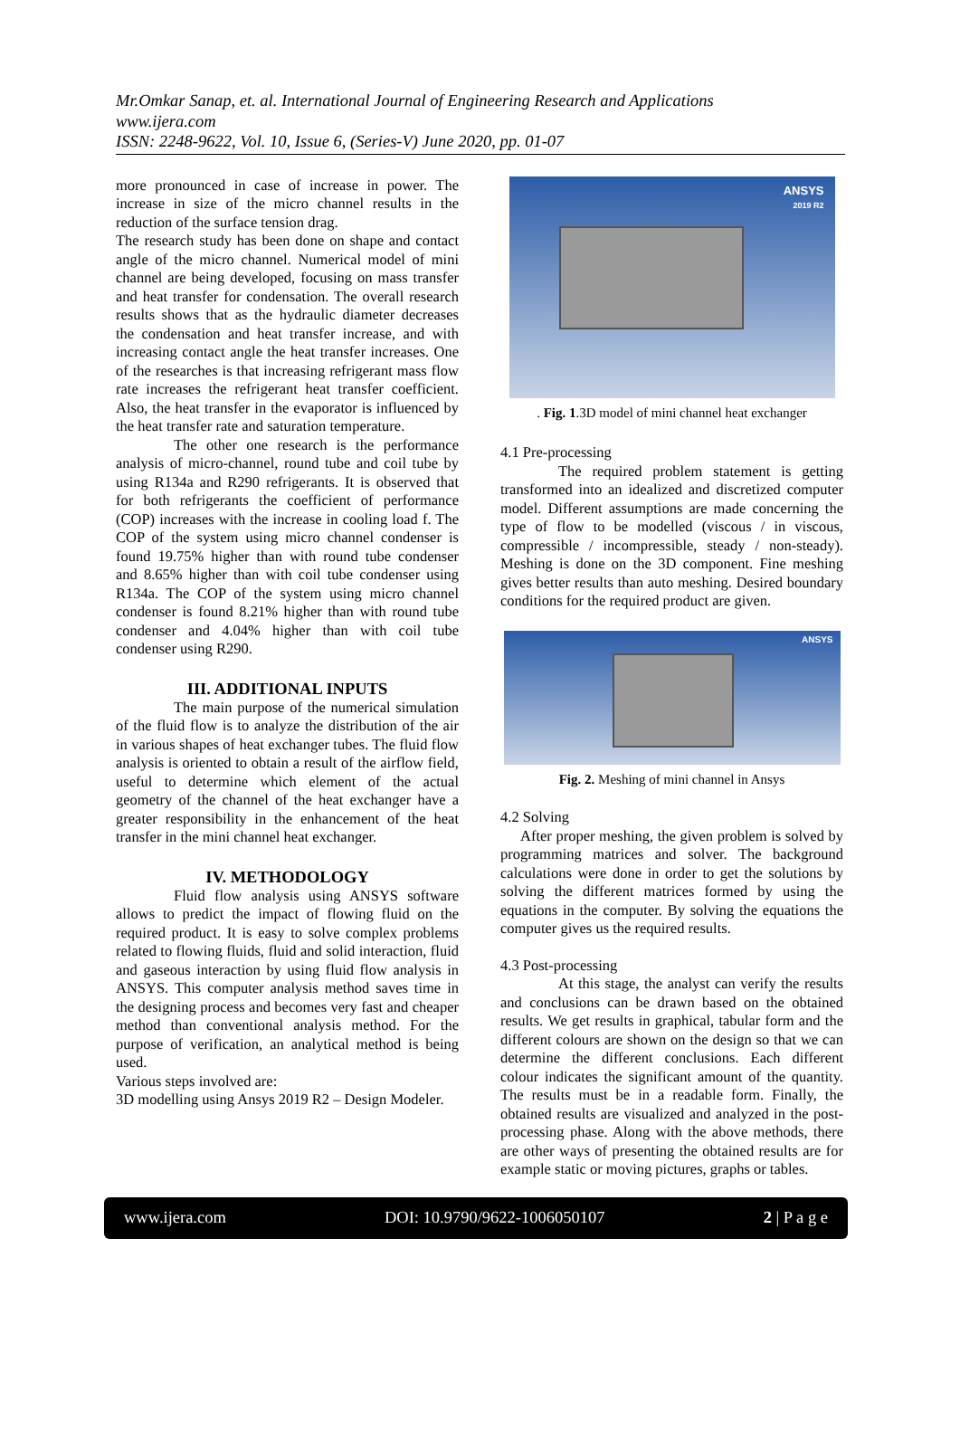Mr.Omkar Sanap, et. al. International Journal of Engineering Research and Applications
www.ijera.com
ISSN: 2248-9622, Vol. 10, Issue 6, (Series-V) June 2020, pp. 01-07
more pronounced in case of increase in power. The increase in size of the micro channel results in the reduction of the surface tension drag.
The research study has been done on shape and contact angle of the micro channel. Numerical model of mini channel are being developed, focusing on mass transfer and heat transfer for condensation. The overall research results shows that as the hydraulic diameter decreases the condensation and heat transfer increase, and with increasing contact angle the heat transfer increases. One of the researches is that increasing refrigerant mass flow rate increases the refrigerant heat transfer coefficient. Also, the heat transfer in the evaporator is influenced by the heat transfer rate and saturation temperature.
The other one research is the performance analysis of micro-channel, round tube and coil tube by using R134a and R290 refrigerants. It is observed that for both refrigerants the coefficient of performance (COP) increases with the increase in cooling load f. The COP of the system using micro channel condenser is found 19.75% higher than with round tube condenser and 8.65% higher than with coil tube condenser using R134a. The COP of the system using micro channel condenser is found 8.21% higher than with round tube condenser and 4.04% higher than with coil tube condenser using R290.
III. ADDITIONAL INPUTS
The main purpose of the numerical simulation of the fluid flow is to analyze the distribution of the air in various shapes of heat exchanger tubes. The fluid flow analysis is oriented to obtain a result of the airflow field, useful to determine which element of the actual geometry of the channel of the heat exchanger have a greater responsibility in the enhancement of the heat transfer in the mini channel heat exchanger.
IV. METHODOLOGY
Fluid flow analysis using ANSYS software allows to predict the impact of flowing fluid on the required product. It is easy to solve complex problems related to flowing fluids, fluid and solid interaction, fluid and gaseous interaction by using fluid flow analysis in ANSYS. This computer analysis method saves time in the designing process and becomes very fast and cheaper method than conventional analysis method. For the purpose of verification, an analytical method is being used.
Various steps involved are:
3D modelling using Ansys 2019 R2 – Design Modeler.
ANSYS
2019 R2
. Fig. 1.3D model of mini channel heat exchanger
4.1 Pre-processing
The required problem statement is getting transformed into an idealized and discretized computer model. Different assumptions are made concerning the type of flow to be modelled (viscous / in viscous, compressible / incompressible, steady / non-steady). Meshing is done on the 3D component. Fine meshing gives better results than auto meshing. Desired boundary conditions for the required product are given.
ANSYS
Fig. 2. Meshing of mini channel in Ansys
4.2 Solving
After proper meshing, the given problem is solved by programming matrices and solver. The background calculations were done in order to get the solutions by solving the different matrices formed by using the equations in the computer. By solving the equations the computer gives us the required results.
4.3 Post-processing
At this stage, the analyst can verify the results and conclusions can be drawn based on the obtained results. We get results in graphical, tabular form and the different colours are shown on the design so that we can determine the different conclusions. Each different colour indicates the significant amount of the quantity. The results must be in a readable form. Finally, the obtained results are visualized and analyzed in the post-processing phase. Along with the above methods, there are other ways of presenting the obtained results are for example static or moving pictures, graphs or tables.
www.ijera.com DOI: 10.9790/9622-1006050107 2 | P a g e